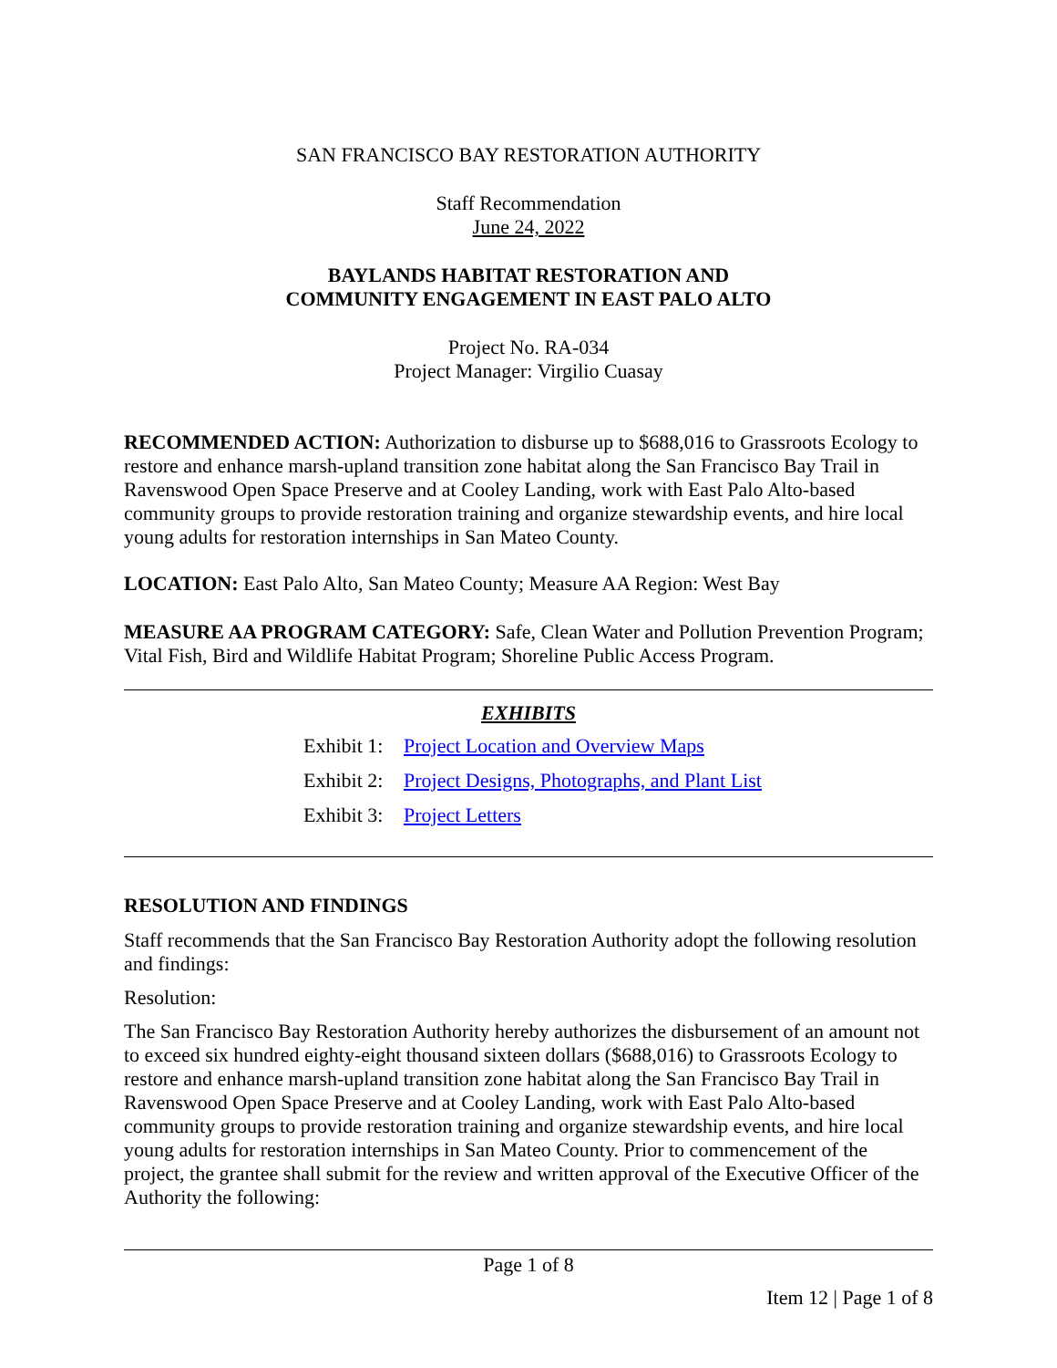SAN FRANCISCO BAY RESTORATION AUTHORITY
Staff Recommendation
June 24, 2022
BAYLANDS HABITAT RESTORATION AND
COMMUNITY ENGAGEMENT IN EAST PALO ALTO
Project No. RA-034
Project Manager: Virgilio Cuasay
RECOMMENDED ACTION: Authorization to disburse up to $688,016 to Grassroots Ecology to restore and enhance marsh-upland transition zone habitat along the San Francisco Bay Trail in Ravenswood Open Space Preserve and at Cooley Landing, work with East Palo Alto-based community groups to provide restoration training and organize stewardship events, and hire local young adults for restoration internships in San Mateo County.
LOCATION: East Palo Alto, San Mateo County; Measure AA Region: West Bay
MEASURE AA PROGRAM CATEGORY: Safe, Clean Water and Pollution Prevention Program; Vital Fish, Bird and Wildlife Habitat Program; Shoreline Public Access Program.
EXHIBITS
Exhibit 1: Project Location and Overview Maps
Exhibit 2: Project Designs, Photographs, and Plant List
Exhibit 3: Project Letters
RESOLUTION AND FINDINGS
Staff recommends that the San Francisco Bay Restoration Authority adopt the following resolution and findings:
Resolution:
The San Francisco Bay Restoration Authority hereby authorizes the disbursement of an amount not to exceed six hundred eighty-eight thousand sixteen dollars ($688,016) to Grassroots Ecology to restore and enhance marsh-upland transition zone habitat along the San Francisco Bay Trail in Ravenswood Open Space Preserve and at Cooley Landing, work with East Palo Alto-based community groups to provide restoration training and organize stewardship events, and hire local young adults for restoration internships in San Mateo County. Prior to commencement of the project, the grantee shall submit for the review and written approval of the Executive Officer of the Authority the following:
Page 1 of 8
Item 12 | Page 1 of 8